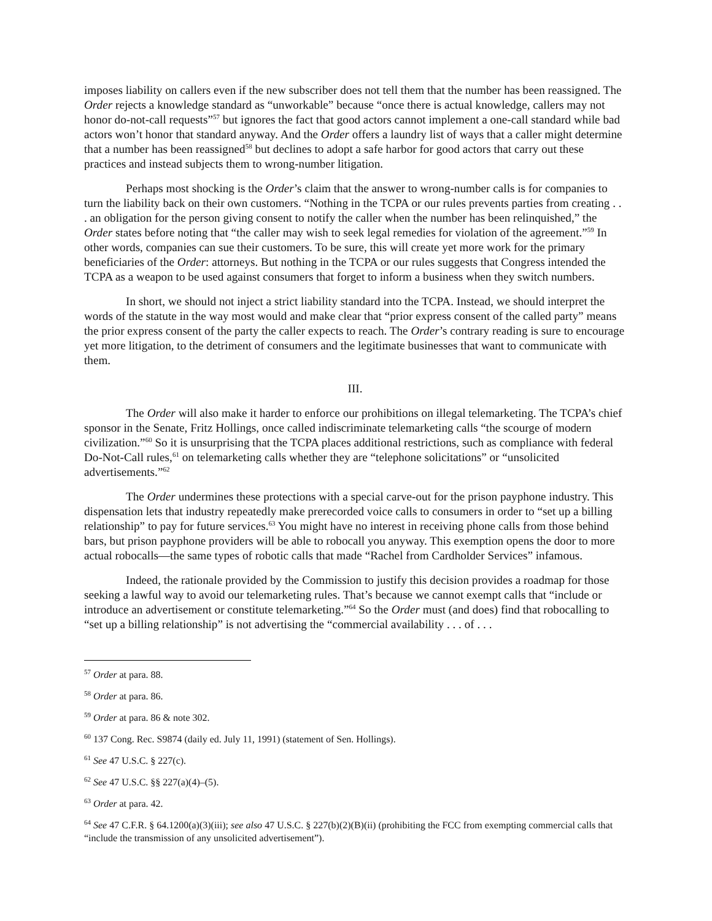imposes liability on callers even if the new subscriber does not tell them that the number has been reassigned. The Order rejects a knowledge standard as “unworkable” because “once there is actual knowledge, callers may not honor do-not-call requests”<sup>57</sup> but ignores the fact that good actors cannot implement a one-call standard while bad actors won’t honor that standard anyway. And the Order offers a laundry list of ways that a caller might determine that a number has been reassigned<sup>58</sup> but declines to adopt a safe harbor for good actors that carry out these practices and instead subjects them to wrong-number litigation.
Perhaps most shocking is the Order’s claim that the answer to wrong-number calls is for companies to turn the liability back on their own customers. “Nothing in the TCPA or our rules prevents parties from creating . . . an obligation for the person giving consent to notify the caller when the number has been relinquished,” the Order states before noting that “the caller may wish to seek legal remedies for violation of the agreement.”<sup>59</sup> In other words, companies can sue their customers. To be sure, this will create yet more work for the primary beneficiaries of the Order: attorneys. But nothing in the TCPA or our rules suggests that Congress intended the TCPA as a weapon to be used against consumers that forget to inform a business when they switch numbers.
In short, we should not inject a strict liability standard into the TCPA. Instead, we should interpret the words of the statute in the way most would and make clear that “prior express consent of the called party” means the prior express consent of the party the caller expects to reach. The Order’s contrary reading is sure to encourage yet more litigation, to the detriment of consumers and the legitimate businesses that want to communicate with them.
III.
The Order will also make it harder to enforce our prohibitions on illegal telemarketing. The TCPA’s chief sponsor in the Senate, Fritz Hollings, once called indiscriminate telemarketing calls “the scourge of modern civilization.”<sup>60</sup> So it is unsurprising that the TCPA places additional restrictions, such as compliance with federal Do-Not-Call rules,<sup>61</sup> on telemarketing calls whether they are “telephone solicitations” or “unsolicited advertisements.”<sup>62</sup>
The Order undermines these protections with a special carve-out for the prison payphone industry. This dispensation lets that industry repeatedly make prerecorded voice calls to consumers in order to “set up a billing relationship” to pay for future services.<sup>63</sup> You might have no interest in receiving phone calls from those behind bars, but prison payphone providers will be able to robocall you anyway. This exemption opens the door to more actual robocalls—the same types of robotic calls that made “Rachel from Cardholder Services” infamous.
Indeed, the rationale provided by the Commission to justify this decision provides a roadmap for those seeking a lawful way to avoid our telemarketing rules. That’s because we cannot exempt calls that “include or introduce an advertisement or constitute telemarketing.”<sup>64</sup> So the Order must (and does) find that robocalling to “set up a billing relationship” is not advertising the “commercial availability . . . of . . .
<sup>57</sup> Order at para. 88.
<sup>58</sup> Order at para. 86.
<sup>59</sup> Order at para. 86 & note 302.
<sup>60</sup> 137 Cong. Rec. S9874 (daily ed. July 11, 1991) (statement of Sen. Hollings).
<sup>61</sup> See 47 U.S.C. § 227(c).
<sup>62</sup> See 47 U.S.C. §§ 227(a)(4)–(5).
<sup>63</sup> Order at para. 42.
<sup>64</sup> See 47 C.F.R. § 64.1200(a)(3)(iii); see also 47 U.S.C. § 227(b)(2)(B)(ii) (prohibiting the FCC from exempting commercial calls that “include the transmission of any unsolicited advertisement”).